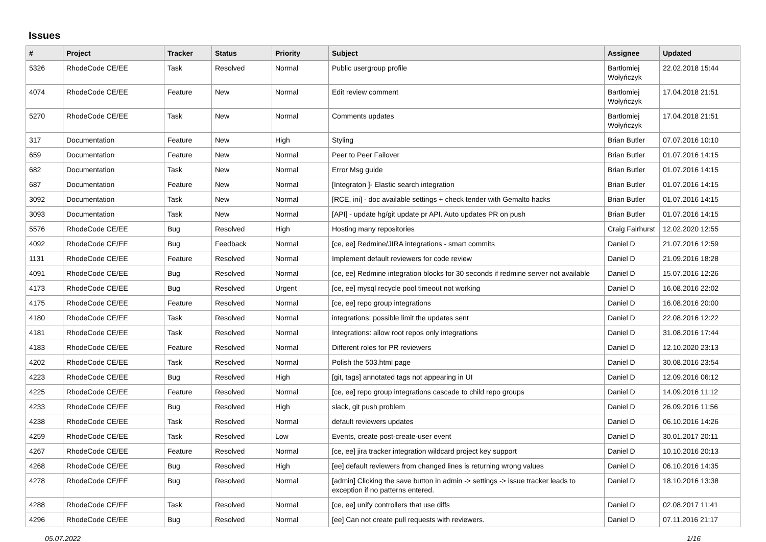Issues
| # | Project | Tracker | Status | Priority | Subject | Assignee | Updated |
| --- | --- | --- | --- | --- | --- | --- | --- |
| 5326 | RhodeCode CE/EE | Task | Resolved | Normal | Public usergroup profile | Bartłomiej Wołyńczyk | 22.02.2018 15:44 |
| 4074 | RhodeCode CE/EE | Feature | New | Normal | Edit review comment | Bartłomiej Wołyńczyk | 17.04.2018 21:51 |
| 5270 | RhodeCode CE/EE | Task | New | Normal | Comments updates | Bartłomiej Wołyńczyk | 17.04.2018 21:51 |
| 317 | Documentation | Feature | New | High | Styling | Brian Butler | 07.07.2016 10:10 |
| 659 | Documentation | Feature | New | Normal | Peer to Peer Failover | Brian Butler | 01.07.2016 14:15 |
| 682 | Documentation | Task | New | Normal | Error Msg guide | Brian Butler | 01.07.2016 14:15 |
| 687 | Documentation | Feature | New | Normal | [Integraton ]- Elastic search integration | Brian Butler | 01.07.2016 14:15 |
| 3092 | Documentation | Task | New | Normal | [RCE, ini] - doc available settings + check tender with Gemalto hacks | Brian Butler | 01.07.2016 14:15 |
| 3093 | Documentation | Task | New | Normal | [API] - update hg/git update pr API. Auto updates PR on push | Brian Butler | 01.07.2016 14:15 |
| 5576 | RhodeCode CE/EE | Bug | Resolved | High | Hosting many repositories | Craig Fairhurst | 12.02.2020 12:55 |
| 4092 | RhodeCode CE/EE | Bug | Feedback | Normal | [ce, ee] Redmine/JIRA integrations - smart commits | Daniel D | 21.07.2016 12:59 |
| 1131 | RhodeCode CE/EE | Feature | Resolved | Normal | Implement default reviewers for code review | Daniel D | 21.09.2016 18:28 |
| 4091 | RhodeCode CE/EE | Bug | Resolved | Normal | [ce, ee] Redmine integration blocks for 30 seconds if redmine server not available | Daniel D | 15.07.2016 12:26 |
| 4173 | RhodeCode CE/EE | Bug | Resolved | Urgent | [ce, ee] mysql recycle pool timeout not working | Daniel D | 16.08.2016 22:02 |
| 4175 | RhodeCode CE/EE | Feature | Resolved | Normal | [ce, ee] repo group integrations | Daniel D | 16.08.2016 20:00 |
| 4180 | RhodeCode CE/EE | Task | Resolved | Normal | integrations: possible limit the updates sent | Daniel D | 22.08.2016 12:22 |
| 4181 | RhodeCode CE/EE | Task | Resolved | Normal | Integrations: allow root repos only integrations | Daniel D | 31.08.2016 17:44 |
| 4183 | RhodeCode CE/EE | Feature | Resolved | Normal | Different roles for PR reviewers | Daniel D | 12.10.2020 23:13 |
| 4202 | RhodeCode CE/EE | Task | Resolved | Normal | Polish the 503.html page | Daniel D | 30.08.2016 23:54 |
| 4223 | RhodeCode CE/EE | Bug | Resolved | High | [git, tags] annotated tags not appearing in UI | Daniel D | 12.09.2016 06:12 |
| 4225 | RhodeCode CE/EE | Feature | Resolved | Normal | [ce, ee] repo group integrations cascade to child repo groups | Daniel D | 14.09.2016 11:12 |
| 4233 | RhodeCode CE/EE | Bug | Resolved | High | slack, git push problem | Daniel D | 26.09.2016 11:56 |
| 4238 | RhodeCode CE/EE | Task | Resolved | Normal | default reviewers updates | Daniel D | 06.10.2016 14:26 |
| 4259 | RhodeCode CE/EE | Task | Resolved | Low | Events, create post-create-user event | Daniel D | 30.01.2017 20:11 |
| 4267 | RhodeCode CE/EE | Feature | Resolved | Normal | [ce, ee] jira tracker integration wildcard project key support | Daniel D | 10.10.2016 20:13 |
| 4268 | RhodeCode CE/EE | Bug | Resolved | High | [ee] default reviewers from changed lines is returning wrong values | Daniel D | 06.10.2016 14:35 |
| 4278 | RhodeCode CE/EE | Bug | Resolved | Normal | [admin] Clicking the save button in admin -> settings -> issue tracker leads to exception if no patterns entered. | Daniel D | 18.10.2016 13:38 |
| 4288 | RhodeCode CE/EE | Task | Resolved | Normal | [ce, ee] unify controllers that use diffs | Daniel D | 02.08.2017 11:41 |
| 4296 | RhodeCode CE/EE | Bug | Resolved | Normal | [ee] Can not create pull requests with reviewers. | Daniel D | 07.11.2016 21:17 |
05.07.2022 1/16